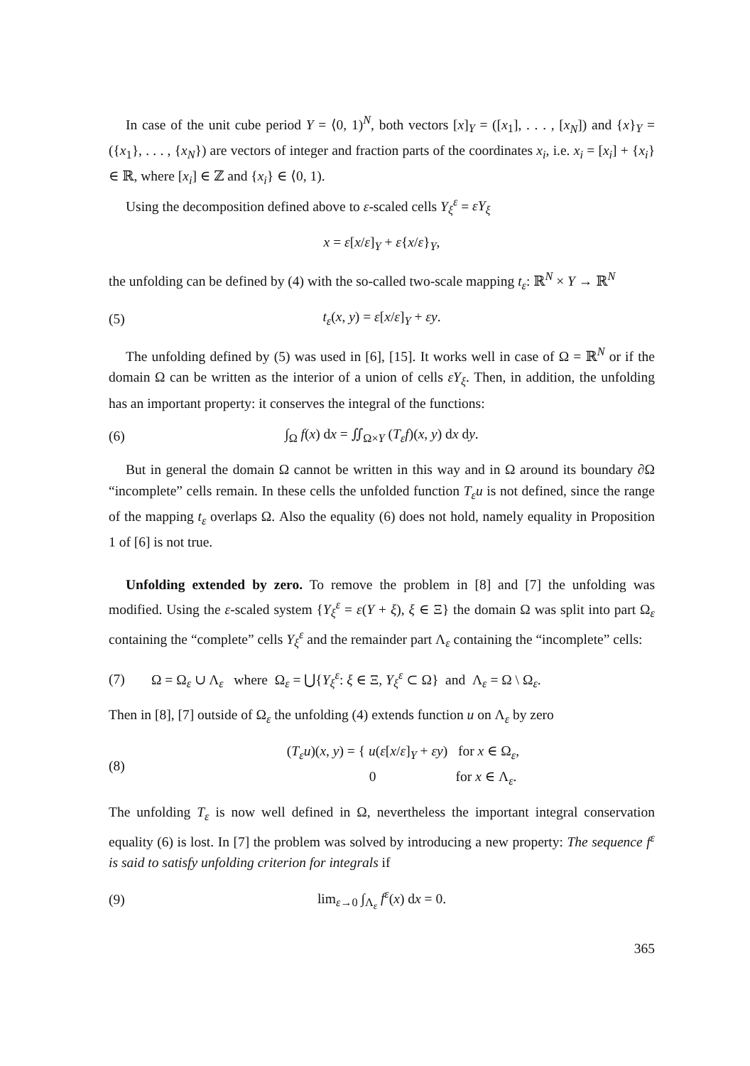In case of the unit cube period Y = ⟨0, 1)<sup>N</sup>, both vectors [x]<sub>Y</sub> = ([x<sub>1</sub>], . . . , [x<sub>N</sub>]) and {x}<sub>Y</sub> = ({x<sub>1</sub>}, . . . , {x<sub>N</sub>}) are vectors of integer and fraction parts of the coordinates x<sub>i</sub>, i.e. x<sub>i</sub> = [x<sub>i</sub>] + {x<sub>i</sub>} ∈ ℝ, where [x<sub>i</sub>] ∈ ℤ and {x<sub>i</sub>} ∈ ⟨0, 1).
Using the decomposition defined above to ε-scaled cells Y<sub>ξ</sub><sup>ε</sup> = εY<sub>ξ</sub>
x = ε[x/ε]<sub>Y</sub> + ε{x/ε}<sub>Y</sub>,
the unfolding can be defined by (4) with the so-called two-scale mapping t<sub>ε</sub>: ℝ<sup>N</sup> × Y → ℝ<sup>N</sup>
(5) t<sub>ε</sub>(x, y) = ε[x/ε]<sub>Y</sub> + εy.
The unfolding defined by (5) was used in [6], [15]. It works well in case of Ω = ℝ<sup>N</sup> or if the domain Ω can be written as the interior of a union of cells εY<sub>ξ</sub>. Then, in addition, the unfolding has an important property: it conserves the integral of the functions:
(6)
∫<sub>Ω</sub> f(x) dx = ∬<sub>Ω×Y</sub> (T<sub>ε</sub>f)(x, y) dx dy.
But in general the domain Ω cannot be written in this way and in Ω around its boundary ∂Ω “incomplete” cells remain. In these cells the unfolded function T<sub>ε</sub>u is not defined, since the range of the mapping t<sub>ε</sub> overlaps Ω. Also the equality (6) does not hold, namely equality in Proposition 1 of [6] is not true.
Unfolding extended by zero. To remove the problem in [8] and [7] the unfolding was modified. Using the ε-scaled system {Y<sub>ξ</sub><sup>ε</sup> = ε(Y + ξ), ξ ∈ Ξ} the domain Ω was split into part Ω<sub>ε</sub> containing the “complete” cells Y<sub>ξ</sub><sup>ε</sup> and the remainder part Λ<sub>ε</sub> containing the “incomplete” cells:
(7)
Ω = Ω<sub>ε</sub> ∪ Λ<sub>ε</sub> where Ω<sub>ε</sub> = ⋃{Y<sub>ξ</sub><sup>ε</sup>: ξ ∈ Ξ, Y<sub>ξ</sub><sup>ε</sup> ⊂ Ω} and Λ<sub>ε</sub> = Ω \ Ω<sub>ε</sub>.
Then in [8], [7] outside of Ω<sub>ε</sub> the unfolding (4) extends function u on Λ<sub>ε</sub> by zero
(8)
(T<sub>ε</sub>u)(x, y) = { u(ε[x/ε]<sub>Y</sub> + εy) for x ∈ Ω<sub>ε</sub>,
0 for x ∈ Λ<sub>ε</sub>.
The unfolding T<sub>ε</sub> is now well defined in Ω, nevertheless the important integral conservation equality (6) is lost. In [7] the problem was solved by introducing a new property: The sequence f<sup>ε</sup> is said to satisfy unfolding criterion for integrals if
(9) lim<sub>ε→0</sub> ∫<sub>Λ<sub>ε</sub></sub> f<sup>ε</sup>(x) dx = 0.
365